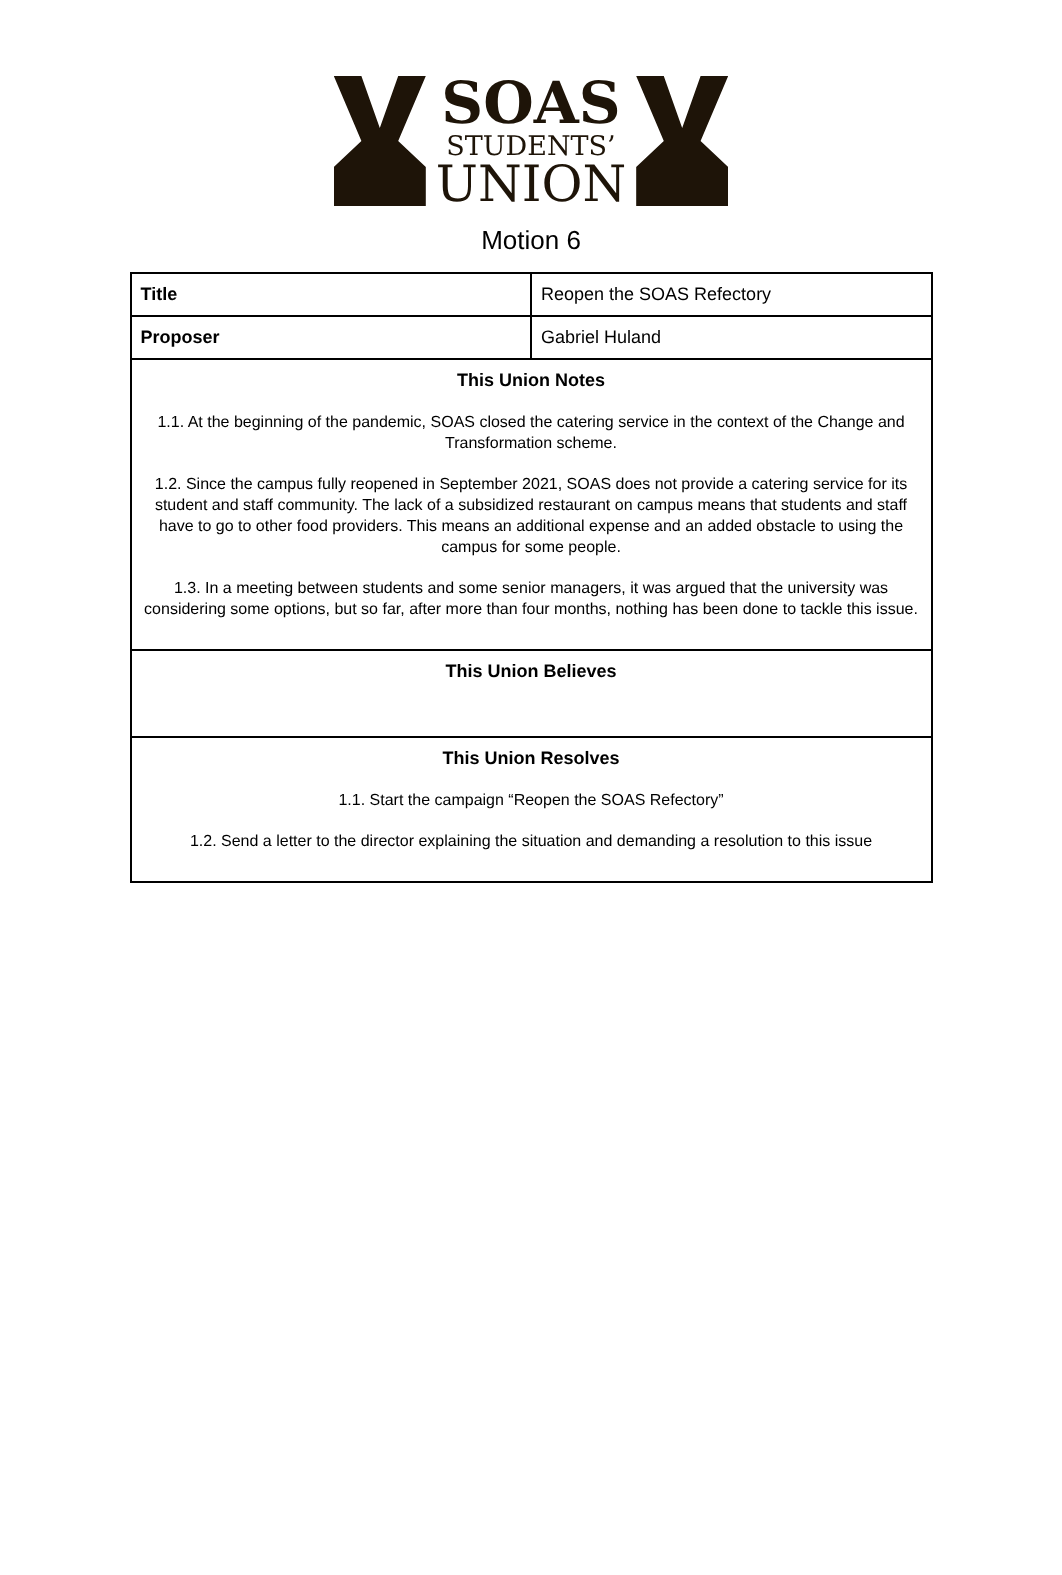SOAS
STUDENTS’
UNION
Motion 6
| Title | Reopen the SOAS Refectory |
| Proposer | Gabriel Huland |
| This Union Notes 1.1. At the beginning of the pandemic, SOAS closed the catering service in the context of the Change and Transformation scheme. 1.2. Since the campus fully reopened in September 2021, SOAS does not provide a catering service for its student and staff community. The lack of a subsidized restaurant on campus means that students and staff have to go to other food providers. This means an additional expense and an added obstacle to using the campus for some people. 1.3. In a meeting between students and some senior managers, it was argued that the university was considering some options, but so far, after more than four months, nothing has been done to tackle this issue. | |
| This Union Believes | |
| This Union Resolves 1.1. Start the campaign “Reopen the SOAS Refectory” 1.2. Send a letter to the director explaining the situation and demanding a resolution to this issue | |